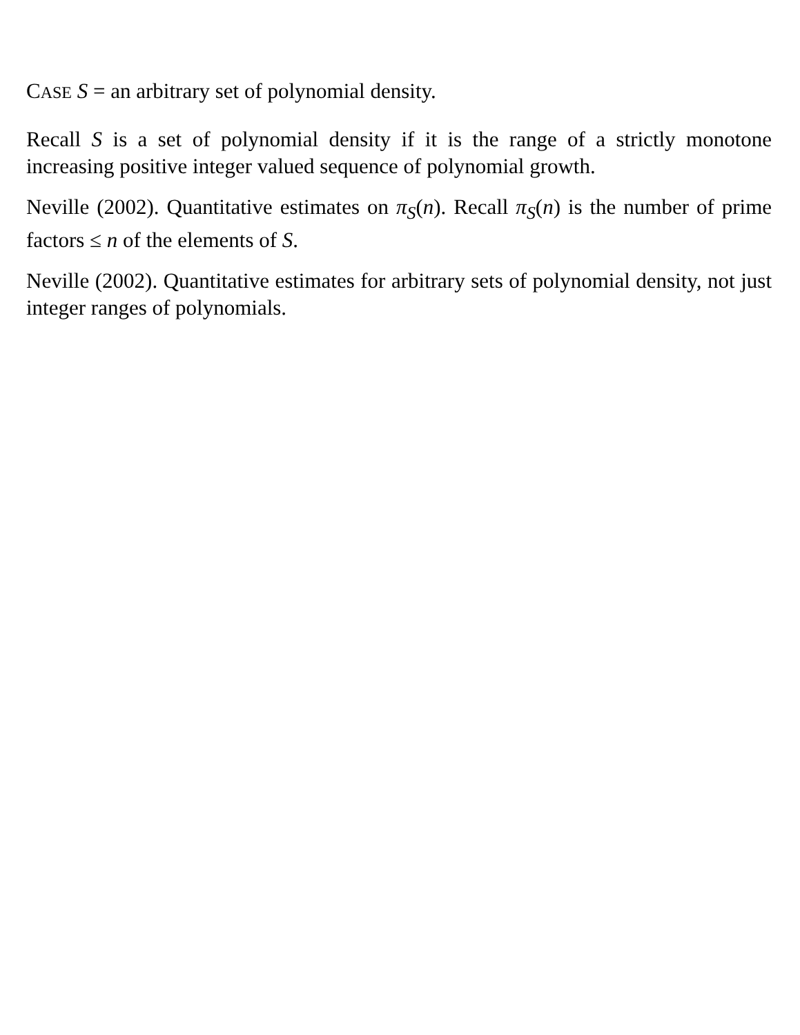CASE S = an arbitrary set of polynomial density.
Recall S is a set of polynomial density if it is the range of a strictly mono­tone increasing positive integer valued sequence of polynomial growth.
Neville (2002). Quantitative estimates on π<sub>S</sub>(n). Recall π<sub>S</sub>(n) is the num­ber of prime factors ≤ n of the elements of S.
Neville (2002). Quantitative estimates for arbitrary sets of polynomial den­sity, not just integer ranges of polynomials.